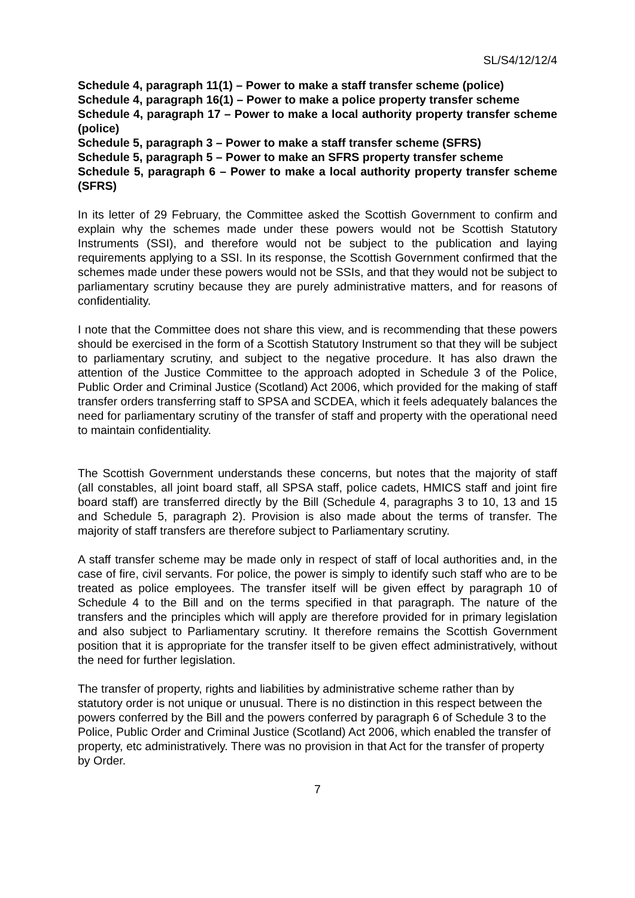SL/S4/12/12/4
Schedule 4, paragraph 11(1) – Power to make a staff transfer scheme (police)
Schedule 4, paragraph 16(1) – Power to make a police property transfer scheme
Schedule 4, paragraph 17 – Power to make a local authority property transfer scheme (police)
Schedule 5, paragraph 3 – Power to make a staff transfer scheme (SFRS)
Schedule 5, paragraph 5 – Power to make an SFRS property transfer scheme
Schedule 5, paragraph 6 – Power to make a local authority property transfer scheme (SFRS)
In its letter of 29 February, the Committee asked the Scottish Government to confirm and explain why the schemes made under these powers would not be Scottish Statutory Instruments (SSI), and therefore would not be subject to the publication and laying requirements applying to a SSI. In its response, the Scottish Government confirmed that the schemes made under these powers would not be SSIs, and that they would not be subject to parliamentary scrutiny because they are purely administrative matters, and for reasons of confidentiality.
I note that the Committee does not share this view, and is recommending that these powers should be exercised in the form of a Scottish Statutory Instrument so that they will be subject to parliamentary scrutiny, and subject to the negative procedure. It has also drawn the attention of the Justice Committee to the approach adopted in Schedule 3 of the Police, Public Order and Criminal Justice (Scotland) Act 2006, which provided for the making of staff transfer orders transferring staff to SPSA and SCDEA, which it feels adequately balances the need for parliamentary scrutiny of the transfer of staff and property with the operational need to maintain confidentiality.
The Scottish Government understands these concerns, but notes that the majority of staff (all constables, all joint board staff, all SPSA staff, police cadets, HMICS staff and joint fire board staff) are transferred directly by the Bill (Schedule 4, paragraphs 3 to 10, 13 and 15 and Schedule 5, paragraph 2). Provision is also made about the terms of transfer. The majority of staff transfers are therefore subject to Parliamentary scrutiny.
A staff transfer scheme may be made only in respect of staff of local authorities and, in the case of fire, civil servants. For police, the power is simply to identify such staff who are to be treated as police employees. The transfer itself will be given effect by paragraph 10 of Schedule 4 to the Bill and on the terms specified in that paragraph. The nature of the transfers and the principles which will apply are therefore provided for in primary legislation and also subject to Parliamentary scrutiny. It therefore remains the Scottish Government position that it is appropriate for the transfer itself to be given effect administratively, without the need for further legislation.
The transfer of property, rights and liabilities by administrative scheme rather than by statutory order is not unique or unusual. There is no distinction in this respect between the powers conferred by the Bill and the powers conferred by paragraph 6 of Schedule 3 to the Police, Public Order and Criminal Justice (Scotland) Act 2006, which enabled the transfer of property, etc administratively. There was no provision in that Act for the transfer of property by Order.
7